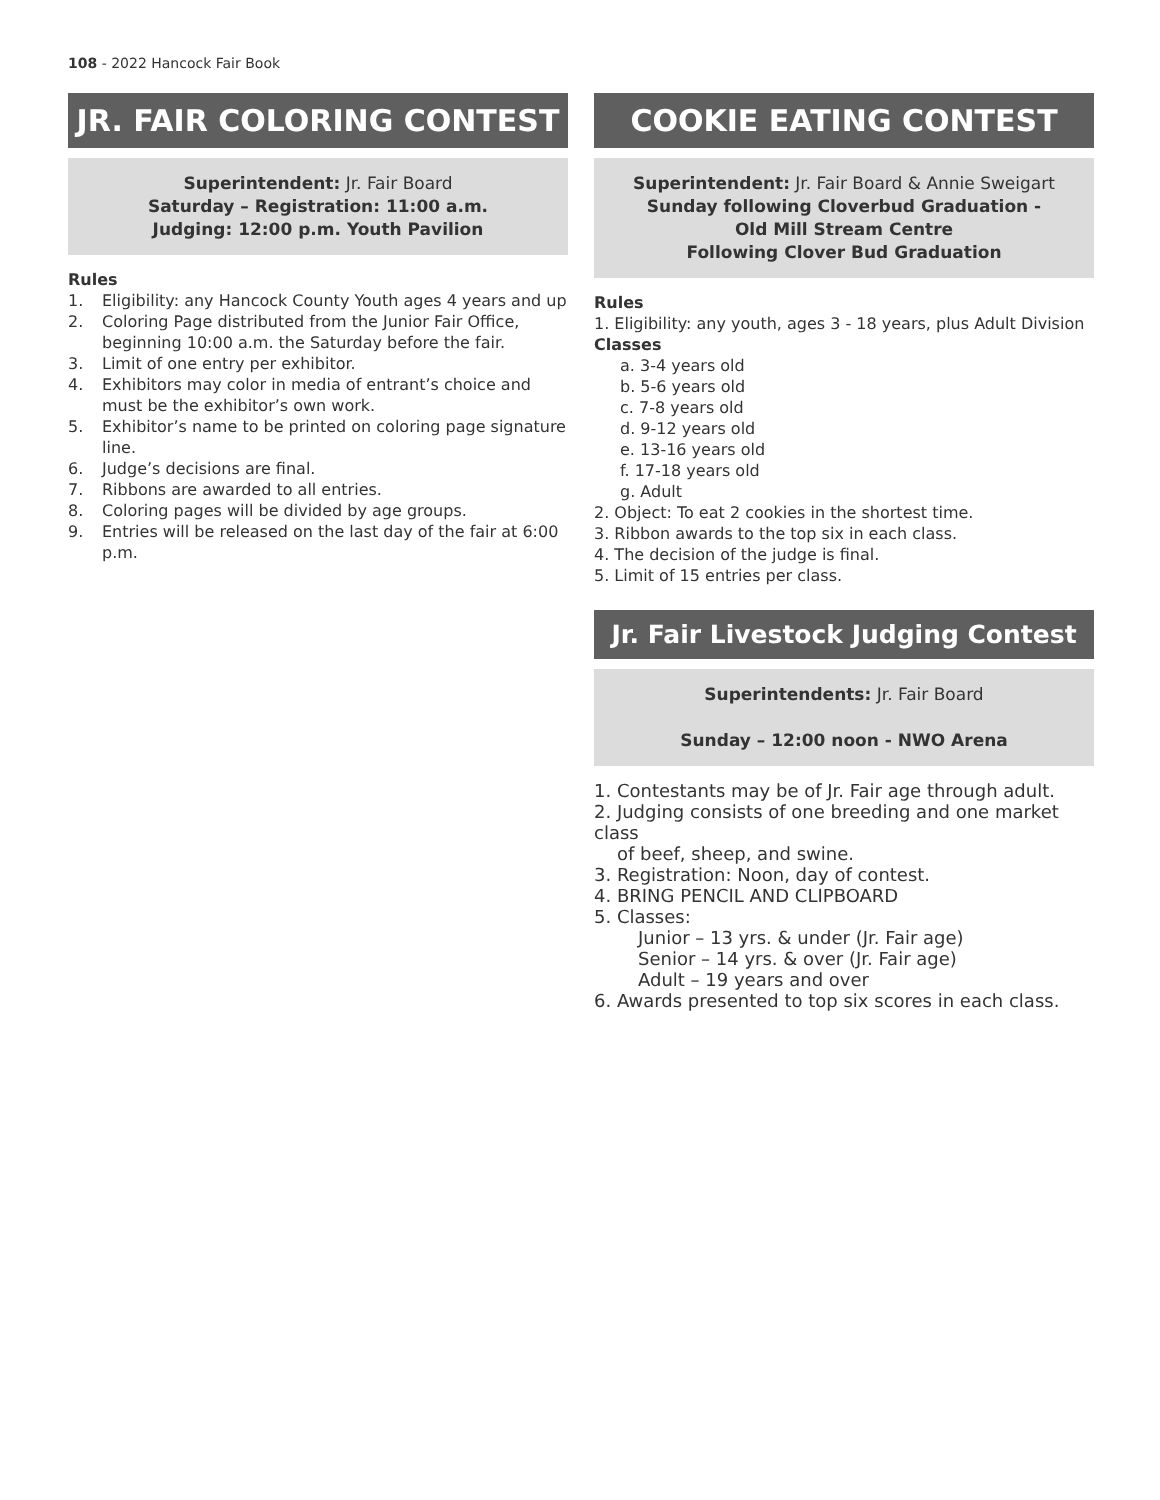108 - 2022 Hancock Fair Book
JR. FAIR COLORING CONTEST
Superintendent: Jr. Fair Board
Saturday – Registration: 11:00 a.m.
Judging: 12:00 p.m. Youth Pavilion
Rules
1. Eligibility: any Hancock County Youth ages 4 years and up
2. Coloring Page distributed from the Junior Fair Office, beginning 10:00 a.m. the Saturday before the fair.
3. Limit of one entry per exhibitor.
4. Exhibitors may color in media of entrant’s choice and must be the exhibitor’s own work.
5. Exhibitor’s name to be printed on coloring page signature line.
6. Judge’s decisions are final.
7. Ribbons are awarded to all entries.
8. Coloring pages will be divided by age groups.
9. Entries will be released on the last day of the fair at 6:00 p.m.
COOKIE EATING CONTEST
Superintendent: Jr. Fair Board & Annie Sweigart
Sunday following Cloverbud Graduation -
Old Mill Stream Centre
Following Clover Bud Graduation
Rules
1. Eligibility: any youth, ages 3 - 18 years, plus Adult Division
Classes
a. 3-4 years old
b. 5-6 years old
c. 7-8 years old
d. 9-12 years old
e. 13-16 years old
f. 17-18 years old
g. Adult
2. Object: To eat 2 cookies in the shortest time.
3. Ribbon awards to the top six in each class.
4. The decision of the judge is final.
5. Limit of 15 entries per class.
Jr. Fair Livestock Judging Contest
Superintendents: Jr. Fair Board
Sunday – 12:00 noon - NWO Arena
1. Contestants may be of Jr. Fair age through adult.
2. Judging consists of one breeding and one market class
of beef, sheep, and swine.
3. Registration: Noon, day of contest.
4. BRING PENCIL AND CLIPBOARD
5. Classes:
Junior – 13 yrs. & under (Jr. Fair age)
Senior – 14 yrs. & over (Jr. Fair age)
Adult – 19 years and over
6. Awards presented to top six scores in each class.